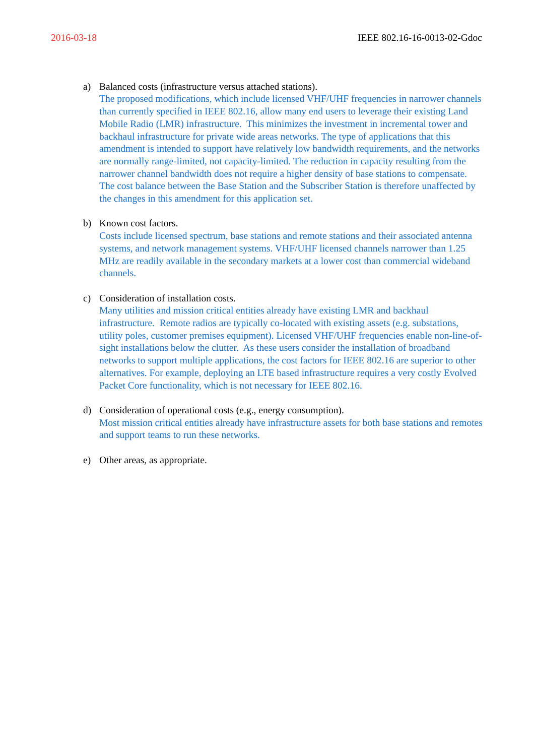2016-03-18 IEEE 802.16-16-0013-02-Gdoc
a) Balanced costs (infrastructure versus attached stations).
The proposed modifications, which include licensed VHF/UHF frequencies in narrower channels than currently specified in IEEE 802.16, allow many end users to leverage their existing Land Mobile Radio (LMR) infrastructure. This minimizes the investment in incremental tower and backhaul infrastructure for private wide areas networks. The type of applications that this amendment is intended to support have relatively low bandwidth requirements, and the networks are normally range-limited, not capacity-limited. The reduction in capacity resulting from the narrower channel bandwidth does not require a higher density of base stations to compensate. The cost balance between the Base Station and the Subscriber Station is therefore unaffected by the changes in this amendment for this application set.
b) Known cost factors.
Costs include licensed spectrum, base stations and remote stations and their associated antenna systems, and network management systems. VHF/UHF licensed channels narrower than 1.25 MHz are readily available in the secondary markets at a lower cost than commercial wideband channels.
c) Consideration of installation costs.
Many utilities and mission critical entities already have existing LMR and backhaul infrastructure. Remote radios are typically co-located with existing assets (e.g. substations, utility poles, customer premises equipment). Licensed VHF/UHF frequencies enable non-line-of-sight installations below the clutter. As these users consider the installation of broadband networks to support multiple applications, the cost factors for IEEE 802.16 are superior to other alternatives. For example, deploying an LTE based infrastructure requires a very costly Evolved Packet Core functionality, which is not necessary for IEEE 802.16.
d) Consideration of operational costs (e.g., energy consumption).
Most mission critical entities already have infrastructure assets for both base stations and remotes and support teams to run these networks.
e) Other areas, as appropriate.